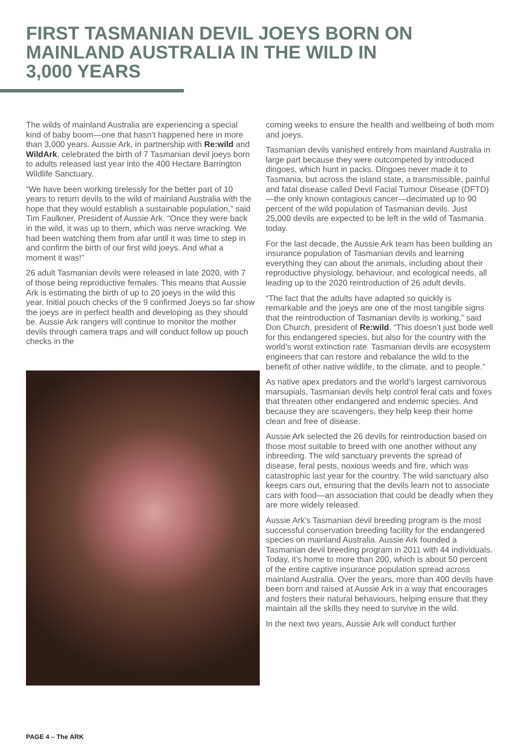FIRST TASMANIAN DEVIL JOEYS BORN ON MAINLAND AUSTRALIA IN THE WILD IN 3,000 YEARS
The wilds of mainland Australia are experiencing a special kind of baby boom—one that hasn’t happened here in more than 3,000 years. Aussie Ark, in partnership with Re:wild and WildArk, celebrated the birth of 7 Tasmanian devil joeys born to adults released last year into the 400 Hectare Barrington Wildlife Sanctuary.
“We have been working tirelessly for the better part of 10 years to return devils to the wild of mainland Australia with the hope that they would establish a sustainable population,” said Tim Faulkner, President of Aussie Ark. “Once they were back in the wild, it was up to them, which was nerve wracking. We had been watching them from afar until it was time to step in and confirm the birth of our first wild joeys. And what a moment it was!”
26 adult Tasmanian devils were released in late 2020, with 7 of those being reproductive females. This means that Aussie Ark is estimating the birth of up to 20 joeys in the wild this year. Initial pouch checks of the 9 confirmed Joeys so far show the joeys are in perfect health and developing as they should be. Aussie Ark rangers will continue to monitor the mother devils through camera traps and will conduct follow up pouch checks in the
coming weeks to ensure the health and wellbeing of both mom and joeys.
Tasmanian devils vanished entirely from mainland Australia in large part because they were outcompeted by introduced dingoes, which hunt in packs. Dingoes never made it to Tasmania, but across the island state, a transmissible, painful and fatal disease called Devil Facial Tumour Disease (DFTD)—the only known contagious cancer—decimated up to 90 percent of the wild population of Tasmanian devils. Just 25,000 devils are expected to be left in the wild of Tasmania today.
For the last decade, the Aussie Ark team has been building an insurance population of Tasmanian devils and learning everything they can about the animals, including about their reproductive physiology, behaviour, and ecological needs, all leading up to the 2020 reintroduction of 26 adult devils.
“The fact that the adults have adapted so quickly is remarkable and the joeys are one of the most tangible signs that the reintroduction of Tasmanian devils is working,” said Don Church, president of Re:wild. “This doesn’t just bode well for this endangered species, but also for the country with the world’s worst extinction rate. Tasmanian devils are ecosystem engineers that can restore and rebalance the wild to the benefit of other native wildlife, to the climate, and to people.”
As native apex predators and the world’s largest carnivorous marsupials, Tasmanian devils help control feral cats and foxes that threaten other endangered and endemic species. And because they are scavengers, they help keep their home clean and free of disease.
Aussie Ark selected the 26 devils for reintroduction based on those most suitable to breed with one another without any inbreeding. The wild sanctuary prevents the spread of disease, feral pests, noxious weeds and fire, which was catastrophic last year for the country. The wild sanctuary also keeps cars out, ensuring that the devils learn not to associate cars with food—an association that could be deadly when they are more widely released.
Aussie Ark’s Tasmanian devil breeding program is the most successful conservation breeding facility for the endangered species on mainland Australia. Aussie Ark founded a Tasmanian devil breeding program in 2011 with 44 individuals. Today, it’s home to more than 200, which is about 50 percent of the entire captive insurance population spread across mainland Australia. Over the years, more than 400 devils have been born and raised at Aussie Ark in a way that encourages and fosters their natural behaviours, helping ensure that they maintain all the skills they need to survive in the wild.
In the next two years, Aussie Ark will conduct further
PAGE 4 – The ARK